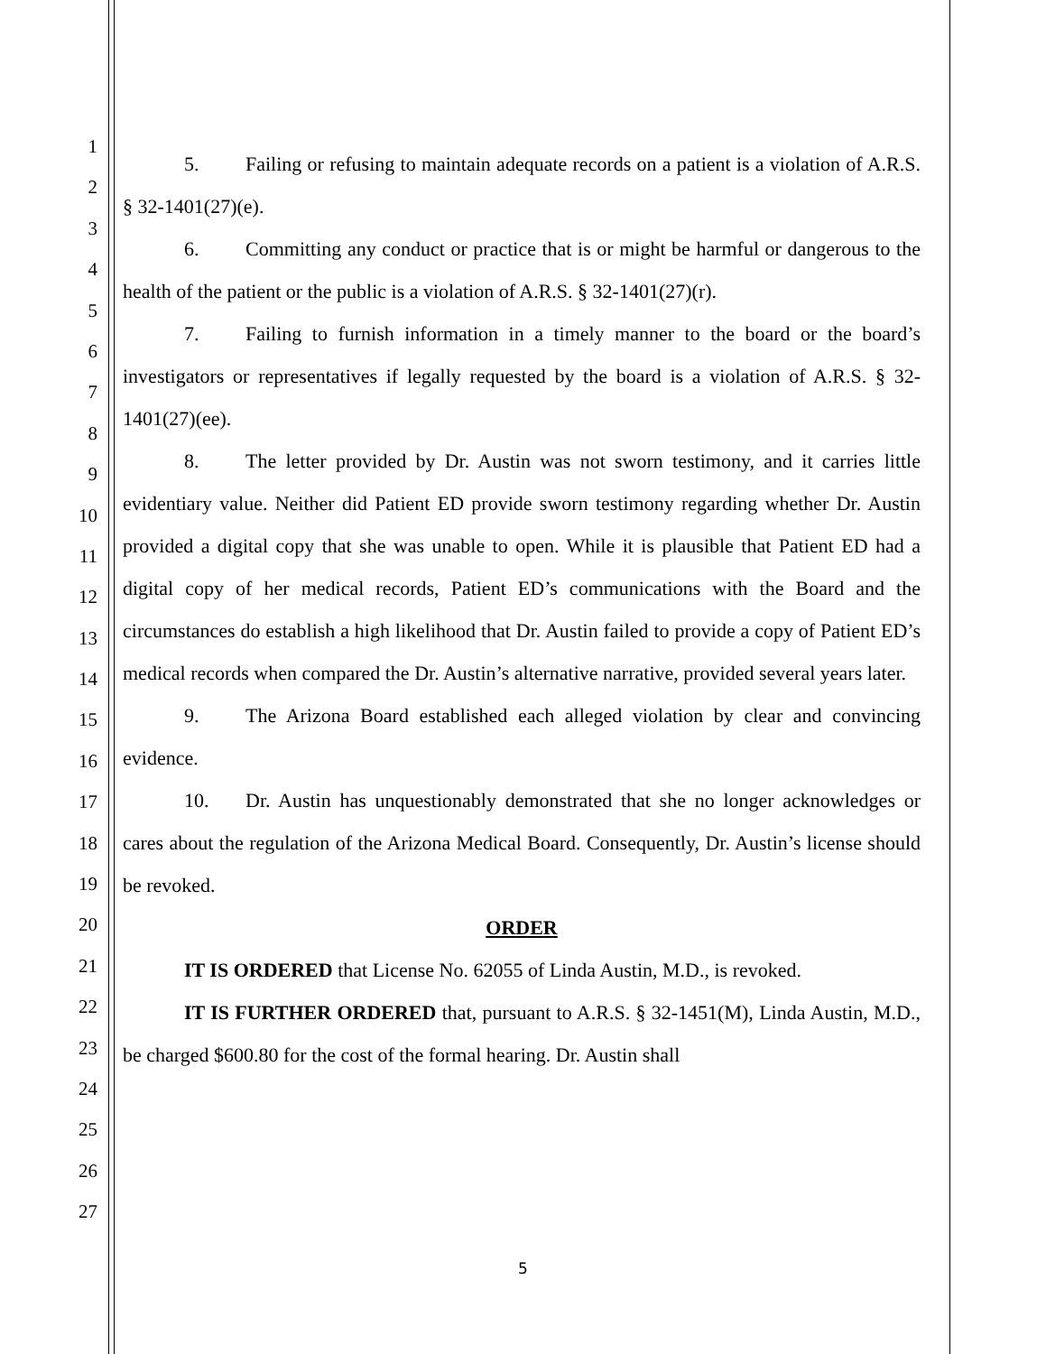1
2
3
4
5
6
7
8
9
10
11
12
13
14
15
16
17
18
19
20
21
22
23
24
25
26
27
5. Failing or refusing to maintain adequate records on a patient is a violation of A.R.S. § 32-1401(27)(e).
6. Committing any conduct or practice that is or might be harmful or dangerous to the health of the patient or the public is a violation of A.R.S. § 32-1401(27)(r).
7. Failing to furnish information in a timely manner to the board or the board’s investigators or representatives if legally requested by the board is a violation of A.R.S. § 32-1401(27)(ee).
8. The letter provided by Dr. Austin was not sworn testimony, and it carries little evidentiary value. Neither did Patient ED provide sworn testimony regarding whether Dr. Austin provided a digital copy that she was unable to open. While it is plausible that Patient ED had a digital copy of her medical records, Patient ED’s communications with the Board and the circumstances do establish a high likelihood that Dr. Austin failed to provide a copy of Patient ED’s medical records when compared the Dr. Austin’s alternative narrative, provided several years later.
9. The Arizona Board established each alleged violation by clear and convincing evidence.
10. Dr. Austin has unquestionably demonstrated that she no longer acknowledges or cares about the regulation of the Arizona Medical Board. Consequently, Dr. Austin’s license should be revoked.
ORDER
IT IS ORDERED that License No. 62055 of Linda Austin, M.D., is revoked.
IT IS FURTHER ORDERED that, pursuant to A.R.S. § 32-1451(M), Linda Austin, M.D., be charged $600.80 for the cost of the formal hearing. Dr. Austin shall
5